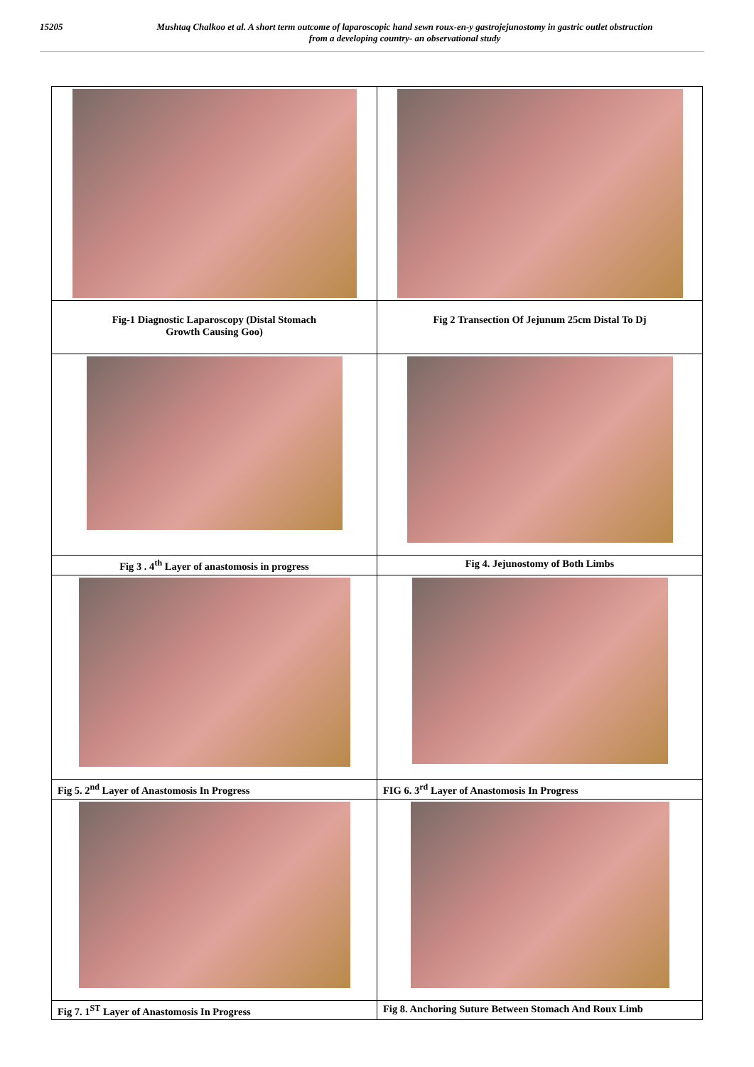15205 Mushtaq Chalkoo et al. A short term outcome of laparoscopic hand sewn roux-en-y gastrojejunostomy in gastric outlet obstruction
from a developing country- an observational study
| Fig-1 Diagnostic Laparoscopy (Distal Stomach Growth Causing Goo) | Fig 2 Transection Of Jejunum 25cm Distal To Dj |
| Fig 3 . 4<sup>th</sup> Layer of anastomosis in progress | Fig 4. Jejunostomy of Both Limbs |
| Fig 5. 2<sup>nd</sup> Layer of Anastomosis In Progress | FIG 6. 3<sup>rd</sup> Layer of Anastomosis In Progress |
| Fig 7. 1<sup>ST</sup> Layer of Anastomosis In Progress | Fig 8. Anchoring Suture Between Stomach And Roux Limb |